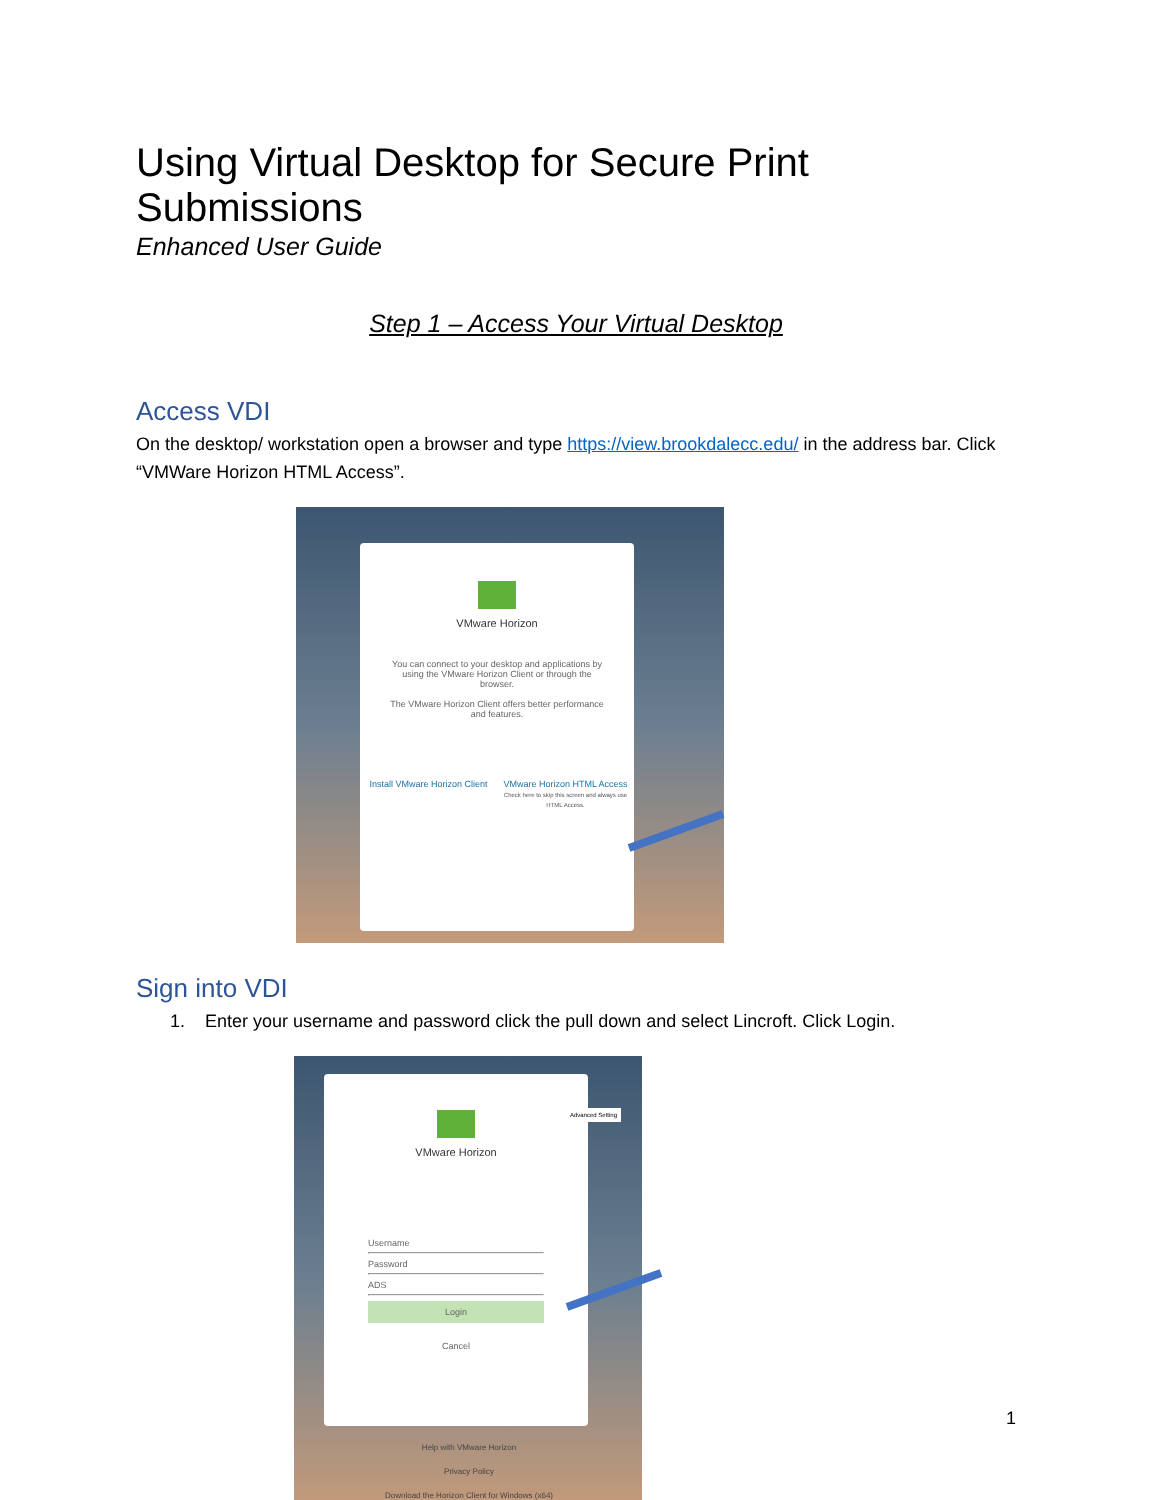Using Virtual Desktop for Secure Print Submissions
Enhanced User Guide
Step 1 – Access Your Virtual Desktop
Access VDI
On the desktop/ workstation open a browser and type https://view.brookdalecc.edu/ in the address bar. Click “VMWare Horizon HTML Access”.
VMware Horizon
You can connect to your desktop and applications by using the VMware Horizon Client or through the browser.
The VMware Horizon Client offers better performance and features.
Install VMware Horizon Client VMware Horizon HTML Access
Check here to skip this screen and always use HTML Access.
Sign into VDI
1. Enter your username and password click the pull down and select Lincroft. Click Login.
VMware Horizon
Username
Password
ADS
Login
Cancel
Help with VMware Horizon
Privacy Policy
Download the Horizon Client for Windows (x64)
Advanced Setting
1